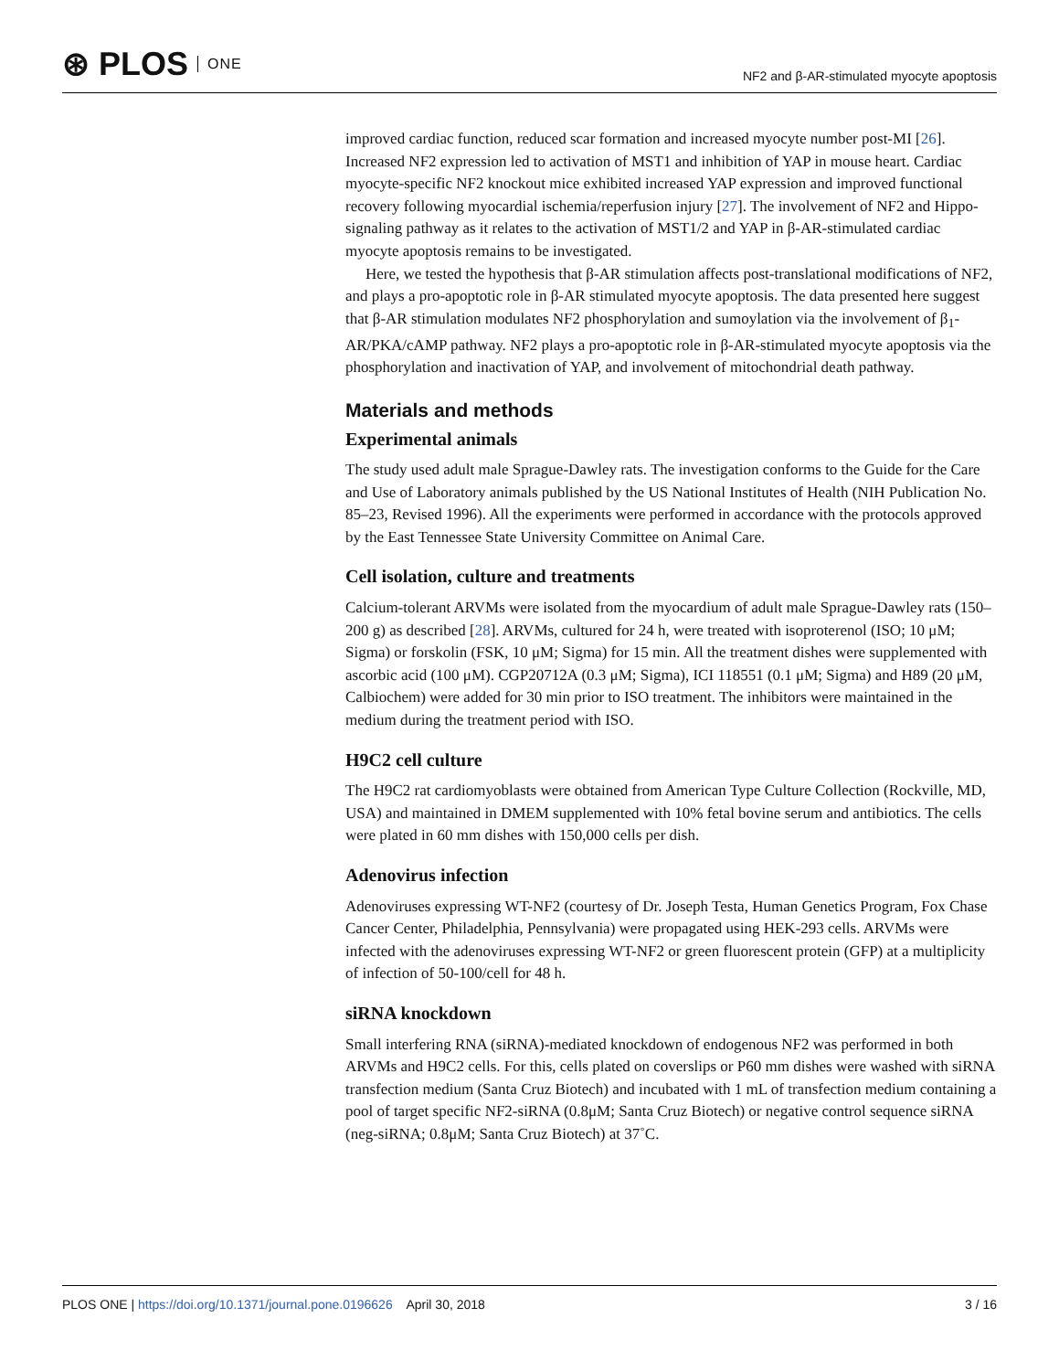⊛ PLOS ONE
NF2 and β-AR-stimulated myocyte apoptosis
improved cardiac function, reduced scar formation and increased myocyte number post-MI [26]. Increased NF2 expression led to activation of MST1 and inhibition of YAP in mouse heart. Cardiac myocyte-specific NF2 knockout mice exhibited increased YAP expression and improved functional recovery following myocardial ischemia/reperfusion injury [27]. The involvement of NF2 and Hippo-signaling pathway as it relates to the activation of MST1/2 and YAP in β-AR-stimulated cardiac myocyte apoptosis remains to be investigated.
Here, we tested the hypothesis that β-AR stimulation affects post-translational modifications of NF2, and plays a pro-apoptotic role in β-AR stimulated myocyte apoptosis. The data presented here suggest that β-AR stimulation modulates NF2 phosphorylation and sumoylation via the involvement of β<sub>1</sub>-AR/PKA/cAMP pathway. NF2 plays a pro-apoptotic role in β-AR-stimulated myocyte apoptosis via the phosphorylation and inactivation of YAP, and involvement of mitochondrial death pathway.
Materials and methods
Experimental animals
The study used adult male Sprague-Dawley rats. The investigation conforms to the Guide for the Care and Use of Laboratory animals published by the US National Institutes of Health (NIH Publication No. 85–23, Revised 1996). All the experiments were performed in accordance with the protocols approved by the East Tennessee State University Committee on Animal Care.
Cell isolation, culture and treatments
Calcium-tolerant ARVMs were isolated from the myocardium of adult male Sprague-Dawley rats (150–200 g) as described [28]. ARVMs, cultured for 24 h, were treated with isoproterenol (ISO; 10 μM; Sigma) or forskolin (FSK, 10 μM; Sigma) for 15 min. All the treatment dishes were supplemented with ascorbic acid (100 μM). CGP20712A (0.3 μM; Sigma), ICI 118551 (0.1 μM; Sigma) and H89 (20 μM, Calbiochem) were added for 30 min prior to ISO treatment. The inhibitors were maintained in the medium during the treatment period with ISO.
H9C2 cell culture
The H9C2 rat cardiomyoblasts were obtained from American Type Culture Collection (Rockville, MD, USA) and maintained in DMEM supplemented with 10% fetal bovine serum and antibiotics. The cells were plated in 60 mm dishes with 150,000 cells per dish.
Adenovirus infection
Adenoviruses expressing WT-NF2 (courtesy of Dr. Joseph Testa, Human Genetics Program, Fox Chase Cancer Center, Philadelphia, Pennsylvania) were propagated using HEK-293 cells. ARVMs were infected with the adenoviruses expressing WT-NF2 or green fluorescent protein (GFP) at a multiplicity of infection of 50-100/cell for 48 h.
siRNA knockdown
Small interfering RNA (siRNA)-mediated knockdown of endogenous NF2 was performed in both ARVMs and H9C2 cells. For this, cells plated on coverslips or P60 mm dishes were washed with siRNA transfection medium (Santa Cruz Biotech) and incubated with 1 mL of transfection medium containing a pool of target specific NF2-siRNA (0.8μM; Santa Cruz Biotech) or negative control sequence siRNA (neg-siRNA; 0.8μM; Santa Cruz Biotech) at 37˚C.
PLOS ONE | https://doi.org/10.1371/journal.pone.0196626 April 30, 2018
3 / 16